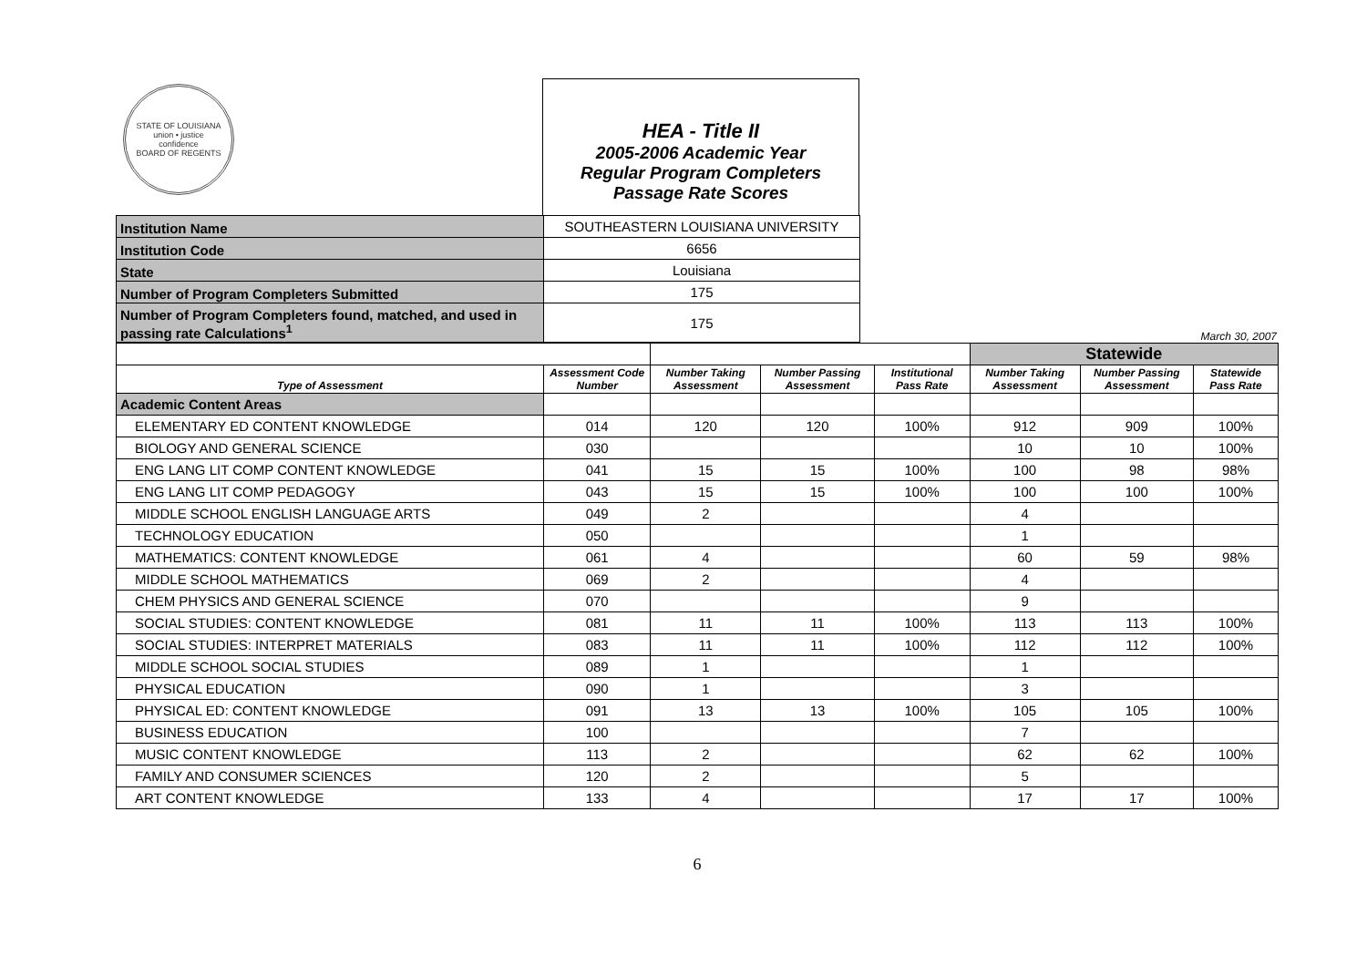STATE OF LOUISIANA
union • justice
confidence
BOARD OF REGENTS
HEA - Title II
2005-2006 Academic Year
Regular Program Completers
Passage Rate Scores
| Institution Name | SOUTHEASTERN LOUISIANA UNIVERSITY |
| Institution Code | 6656 |
| State | Louisiana |
| Number of Program Completers Submitted | 175 |
| Number of Program Completers found, matched, and used in passing rate Calculations<sup>1</sup> | 175 |
March 30, 2007
| | | | | | Statewide | | |
| Type of Assessment | Assessment Code Number | Number Taking Assessment | Number Passing Assessment | Institutional Pass Rate | Number Taking Assessment | Number Passing Assessment | Statewide Pass Rate |
| Academic Content Areas | | | | | | | |
| ELEMENTARY ED CONTENT KNOWLEDGE | 014 | 120 | 120 | 100% | 912 | 909 | 100% |
| BIOLOGY AND GENERAL SCIENCE | 030 | | | | 10 | 10 | 100% |
| ENG LANG LIT COMP CONTENT KNOWLEDGE | 041 | 15 | 15 | 100% | 100 | 98 | 98% |
| ENG LANG LIT COMP PEDAGOGY | 043 | 15 | 15 | 100% | 100 | 100 | 100% |
| MIDDLE SCHOOL ENGLISH LANGUAGE ARTS | 049 | 2 | | | 4 | | |
| TECHNOLOGY EDUCATION | 050 | | | | 1 | | |
| MATHEMATICS: CONTENT KNOWLEDGE | 061 | 4 | | | 60 | 59 | 98% |
| MIDDLE SCHOOL MATHEMATICS | 069 | 2 | | | 4 | | |
| CHEM PHYSICS AND GENERAL SCIENCE | 070 | | | | 9 | | |
| SOCIAL STUDIES: CONTENT KNOWLEDGE | 081 | 11 | 11 | 100% | 113 | 113 | 100% |
| SOCIAL STUDIES: INTERPRET MATERIALS | 083 | 11 | 11 | 100% | 112 | 112 | 100% |
| MIDDLE SCHOOL SOCIAL STUDIES | 089 | 1 | | | 1 | | |
| PHYSICAL EDUCATION | 090 | 1 | | | 3 | | |
| PHYSICAL ED: CONTENT KNOWLEDGE | 091 | 13 | 13 | 100% | 105 | 105 | 100% |
| BUSINESS EDUCATION | 100 | | | | 7 | | |
| MUSIC CONTENT KNOWLEDGE | 113 | 2 | | | 62 | 62 | 100% |
| FAMILY AND CONSUMER SCIENCES | 120 | 2 | | | 5 | | |
| ART CONTENT KNOWLEDGE | 133 | 4 | | | 17 | 17 | 100% |
6